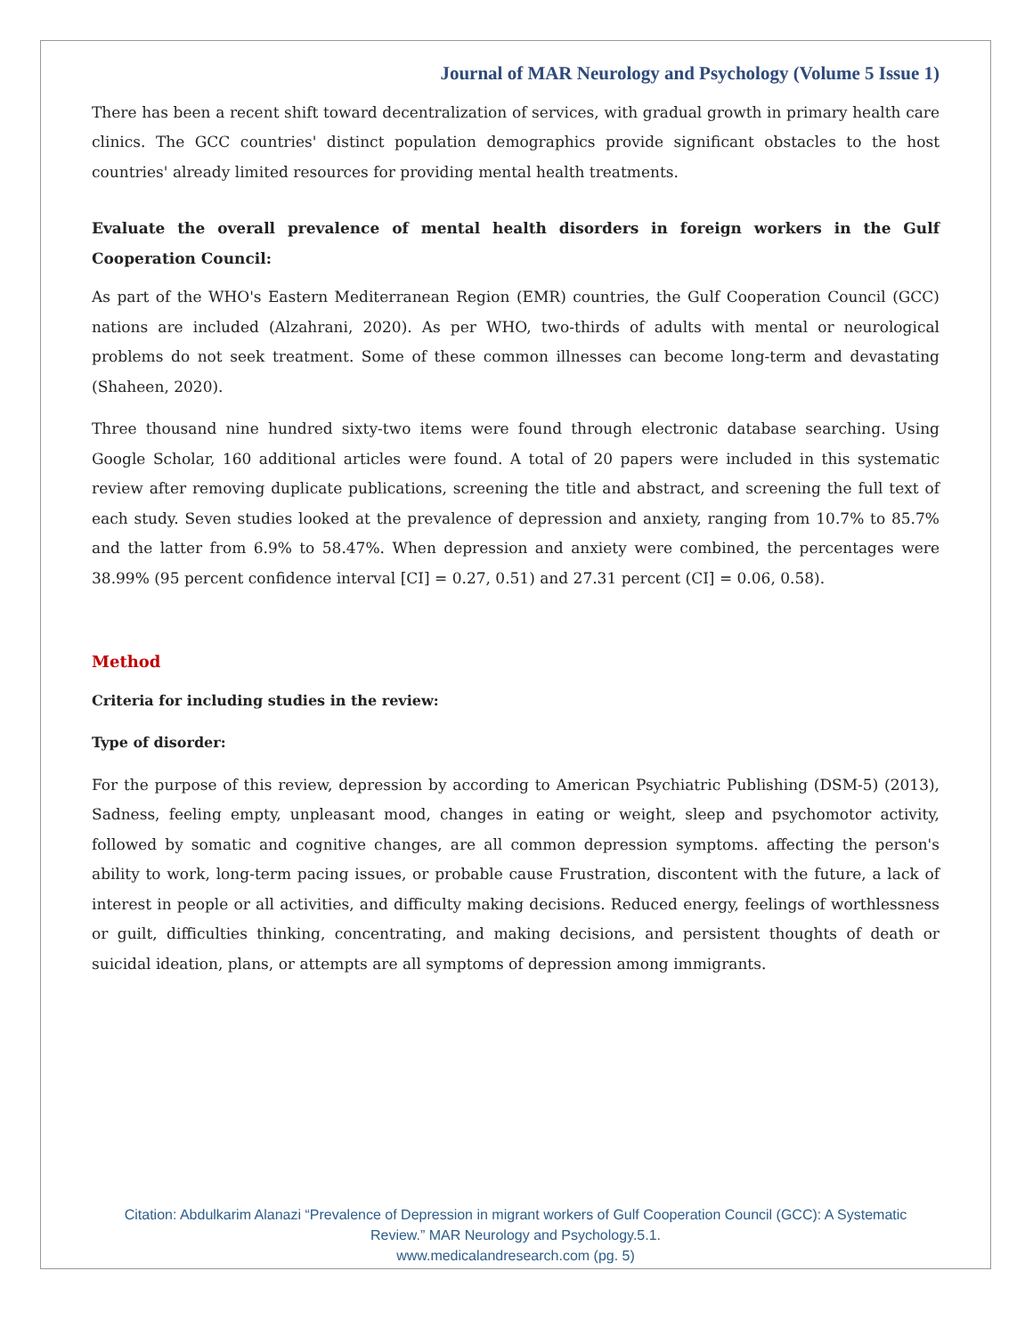Journal of MAR Neurology and Psychology (Volume 5 Issue 1)
There has been a recent shift toward decentralization of services, with gradual growth in primary health care clinics. The GCC countries' distinct population demographics provide significant obstacles to the host countries' already limited resources for providing mental health treatments.
Evaluate the overall prevalence of mental health disorders in foreign workers in the Gulf Cooperation Council:
As part of the WHO's Eastern Mediterranean Region (EMR) countries, the Gulf Cooperation Council (GCC) nations are included (Alzahrani, 2020). As per WHO, two-thirds of adults with mental or neurological problems do not seek treatment. Some of these common illnesses can become long-term and devastating (Shaheen, 2020).
Three thousand nine hundred sixty-two items were found through electronic database searching. Using Google Scholar, 160 additional articles were found. A total of 20 papers were included in this systematic review after removing duplicate publications, screening the title and abstract, and screening the full text of each study. Seven studies looked at the prevalence of depression and anxiety, ranging from 10.7% to 85.7% and the latter from 6.9% to 58.47%. When depression and anxiety were combined, the percentages were 38.99% (95 percent confidence interval [CI] = 0.27, 0.51) and 27.31 percent (CI] = 0.06, 0.58).
Method
Criteria for including studies in the review:
Type of disorder:
For the purpose of this review, depression by according to American Psychiatric Publishing (DSM-5) (2013), Sadness, feeling empty, unpleasant mood, changes in eating or weight, sleep and psychomotor activity, followed by somatic and cognitive changes, are all common depression symptoms. affecting the person's ability to work, long-term pacing issues, or probable cause Frustration, discontent with the future, a lack of interest in people or all activities, and difficulty making decisions. Reduced energy, feelings of worthlessness or guilt, difficulties thinking, concentrating, and making decisions, and persistent thoughts of death or suicidal ideation, plans, or attempts are all symptoms of depression among immigrants.
Citation: Abdulkarim Alanazi “Prevalence of Depression in migrant workers of Gulf Cooperation Council (GCC): A Systematic
Review.” MAR Neurology and Psychology.5.1.
www.medicalandresearch.com (pg. 5)